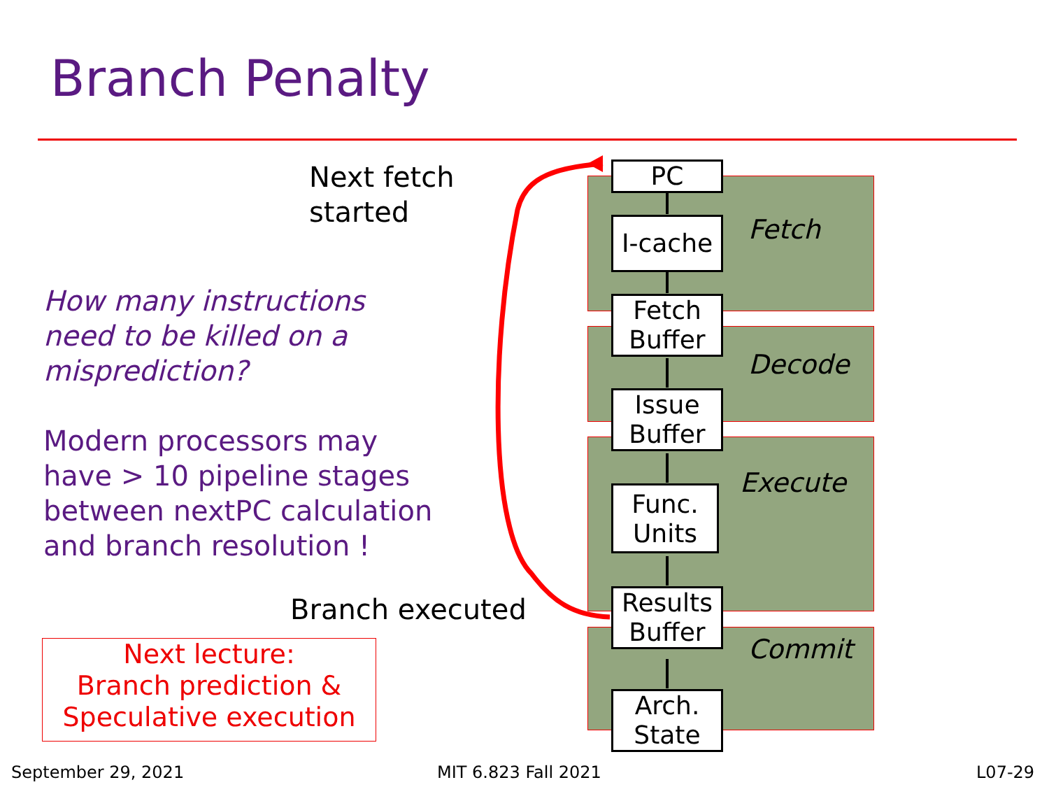Branch Penalty
Next fetch
started
How many instructions
need to be killed on a
misprediction?
Modern processors may
have > 10 pipeline stages
between nextPC calculation
and branch resolution !
Branch executed
Next lecture:
Branch prediction &
Speculative execution
Fetch
Decode
Execute
Commit
PC
I-cache
Fetch
Buffer
Issue
Buffer
Func.
Units
Results
Buffer
Arch.
State
September 29, 2021 MIT 6.823 Fall 2021 L07-29